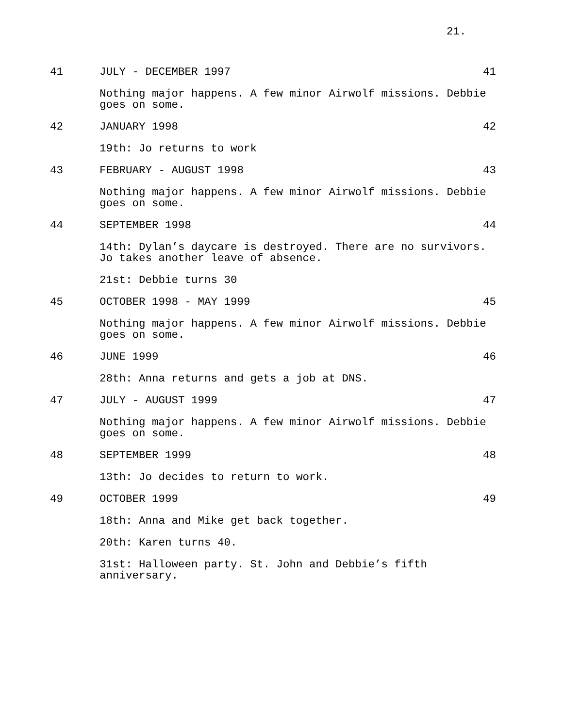21.
41 JULY - DECEMBER 1997 41
Nothing major happens. A few minor Airwolf missions. Debbie goes on some.
42 JANUARY 1998 42
19th: Jo returns to work
43 FEBRUARY - AUGUST 1998 43
Nothing major happens. A few minor Airwolf missions. Debbie goes on some.
44 SEPTEMBER 1998 44
14th: Dylan’s daycare is destroyed. There are no survivors. Jo takes another leave of absence.
21st: Debbie turns 30
45 OCTOBER 1998 - MAY 1999 45
Nothing major happens. A few minor Airwolf missions. Debbie goes on some.
46 JUNE 1999 46
28th: Anna returns and gets a job at DNS.
47 JULY - AUGUST 1999 47
Nothing major happens. A few minor Airwolf missions. Debbie goes on some.
48 SEPTEMBER 1999 48
13th: Jo decides to return to work.
49 OCTOBER 1999 49
18th: Anna and Mike get back together.
20th: Karen turns 40.
31st: Halloween party. St. John and Debbie’s fifth anniversary.